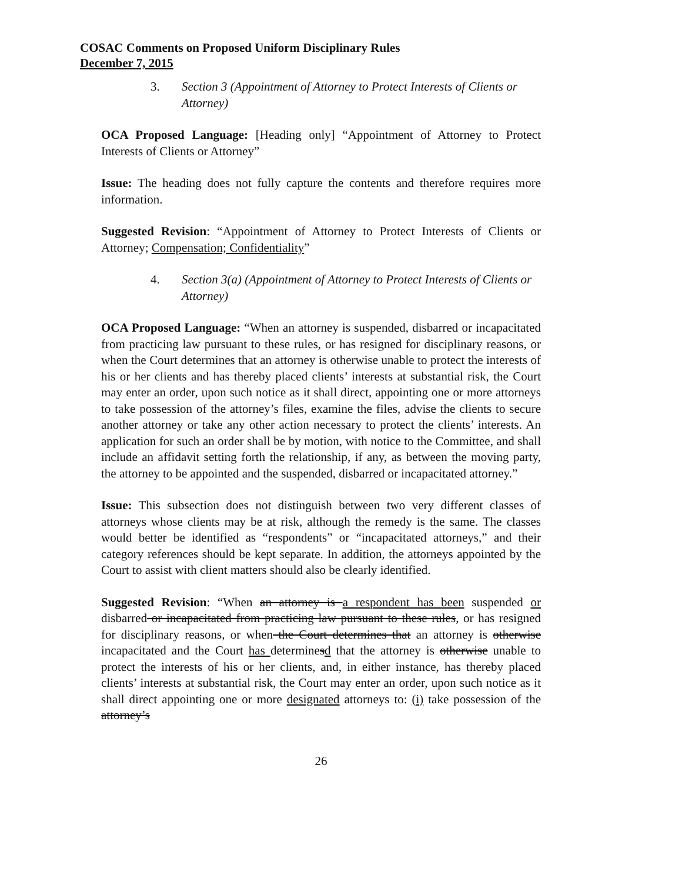COSAC Comments on Proposed Uniform Disciplinary Rules
December 7, 2015
3. Section 3 (Appointment of Attorney to Protect Interests of Clients or Attorney)
OCA Proposed Language: [Heading only] “Appointment of Attorney to Protect Interests of Clients or Attorney”
Issue: The heading does not fully capture the contents and therefore requires more information.
Suggested Revision: “Appointment of Attorney to Protect Interests of Clients or Attorney; Compensation; Confidentiality”
4. Section 3(a) (Appointment of Attorney to Protect Interests of Clients or Attorney)
OCA Proposed Language: “When an attorney is suspended, disbarred or incapacitated from practicing law pursuant to these rules, or has resigned for disciplinary reasons, or when the Court determines that an attorney is otherwise unable to protect the interests of his or her clients and has thereby placed clients’ interests at substantial risk, the Court may enter an order, upon such notice as it shall direct, appointing one or more attorneys to take possession of the attorney’s files, examine the files, advise the clients to secure another attorney or take any other action necessary to protect the clients’ interests. An application for such an order shall be by motion, with notice to the Committee, and shall include an affidavit setting forth the relationship, if any, as between the moving party, the attorney to be appointed and the suspended, disbarred or incapacitated attorney.”
Issue: This subsection does not distinguish between two very different classes of attorneys whose clients may be at risk, although the remedy is the same. The classes would better be identified as “respondents” or “incapacitated attorneys,” and their category references should be kept separate. In addition, the attorneys appointed by the Court to assist with client matters should also be clearly identified.
Suggested Revision: “When an attorney is a respondent has been suspended or disbarred or incapacitated from practicing law pursuant to these rules, or has resigned for disciplinary reasons, or when the Court determines that an attorney is otherwise incapacitated and the Court has determinesd that the attorney is otherwise unable to protect the interests of his or her clients, and, in either instance, has thereby placed clients’ interests at substantial risk, the Court may enter an order, upon such notice as it shall direct appointing one or more designated attorneys to: (i) take possession of the attorney’s
26